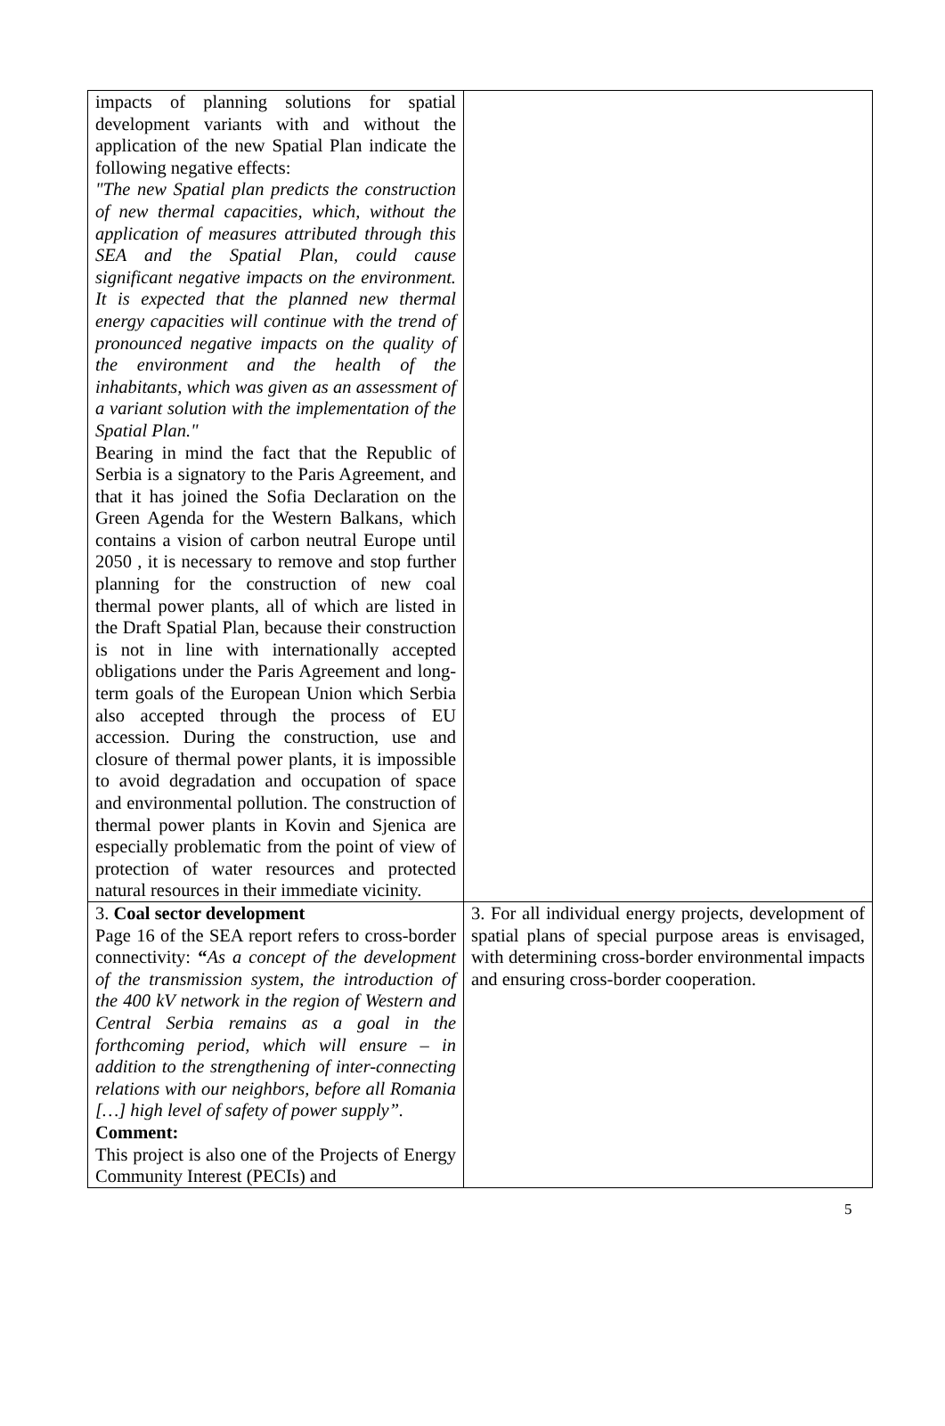| impacts of planning solutions for spatial development variants with and without the application of the new Spatial Plan indicate the following negative effects: "The new Spatial plan predicts the construction of new thermal capacities, which, without the application of measures attributed through this SEA and the Spatial Plan, could cause significant negative impacts on the environment. It is expected that the planned new thermal energy capacities will continue with the trend of pronounced negative impacts on the quality of the environment and the health of the inhabitants, which was given as an assessment of a variant solution with the implementation of the Spatial Plan." Bearing in mind the fact that the Republic of Serbia is a signatory to the Paris Agreement, and that it has joined the Sofia Declaration on the Green Agenda for the Western Balkans, which contains a vision of carbon neutral Europe until 2050 , it is necessary to remove and stop further planning for the construction of new coal thermal power plants, all of which are listed in the Draft Spatial Plan, because their construction is not in line with internationally accepted obligations under the Paris Agreement and long-term goals of the European Union which Serbia also accepted through the process of EU accession. During the construction, use and closure of thermal power plants, it is impossible to avoid degradation and occupation of space and environmental pollution. The construction of thermal power plants in Kovin and Sjenica are especially problematic from the point of view of protection of water resources and protected natural resources in their immediate vicinity. | |
| 3. Coal sector development Page 16 of the SEA report refers to cross-border connectivity: “ As a concept of the development of the transmission system, the introduction of the 400 kV network in the region of Western and Central Serbia remains as a goal in the forthcoming period, which will ensure – in addition to the strengthening of inter-connecting relations with our neighbors, before all Romania […] high level of safety of power supply”. Comment: This project is also one of the Projects of Energy Community Interest (PECIs) and | 3. For all individual energy projects, development of spatial plans of special purpose areas is envisaged, with determining cross-border environmental impacts and ensuring cross-border cooperation. |
5